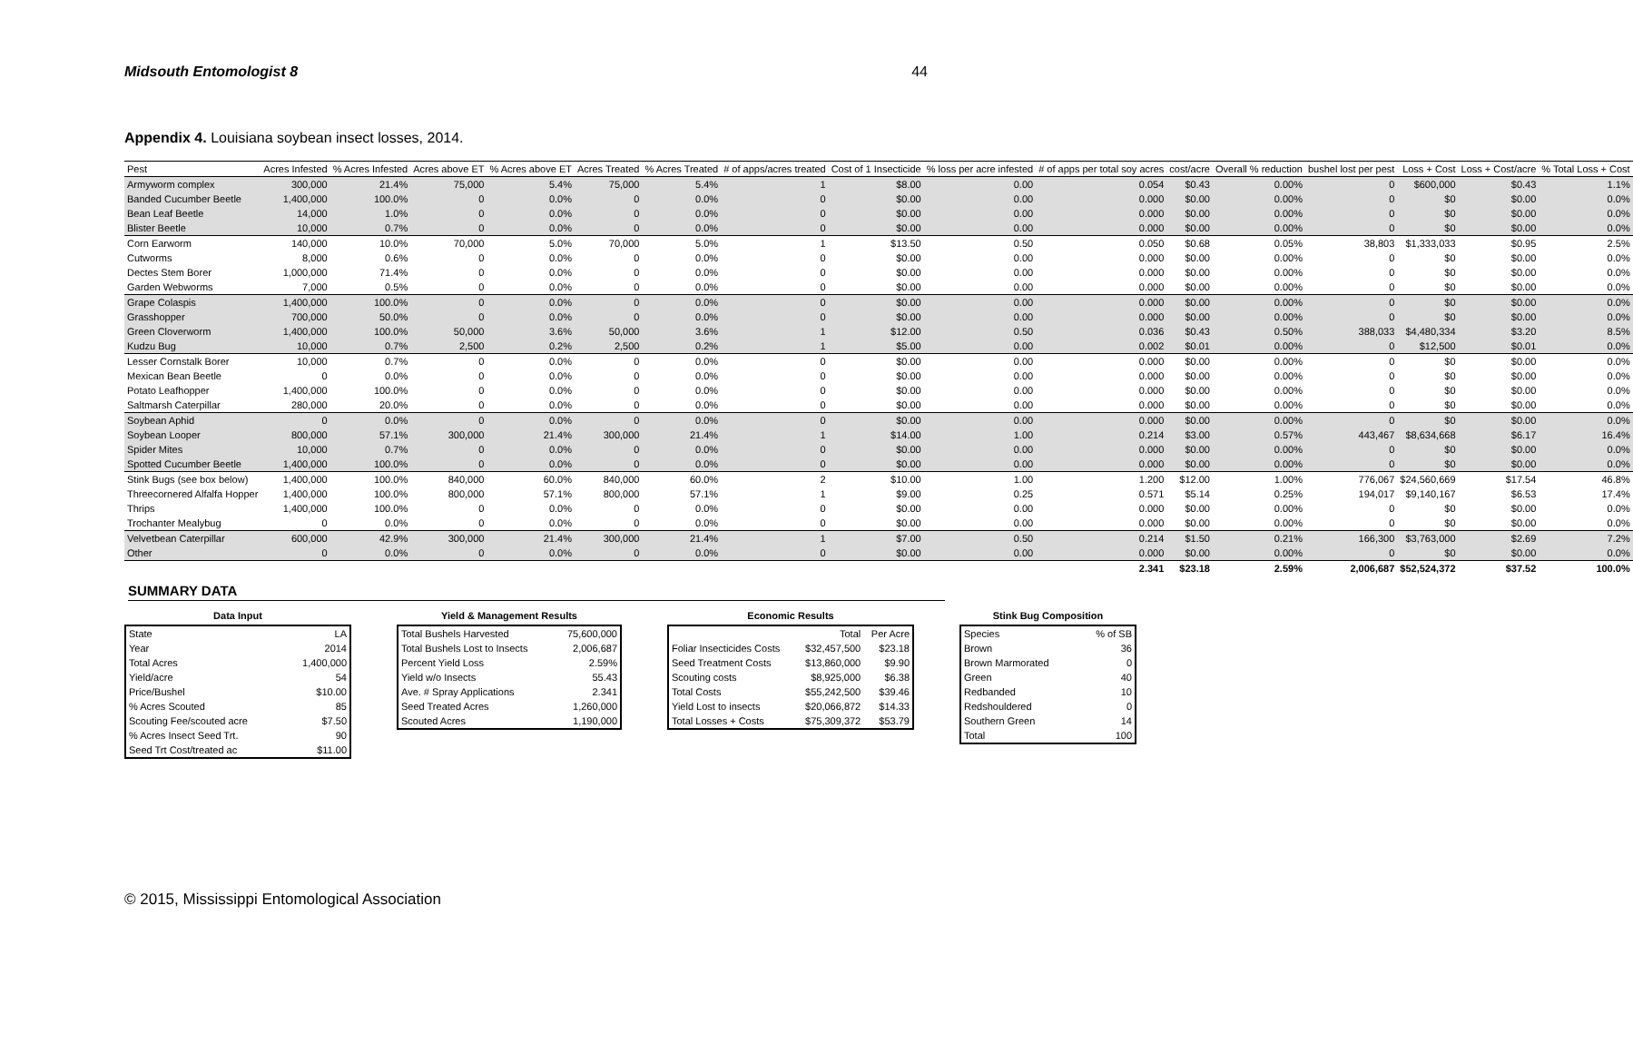Midsouth Entomologist 8 44
Appendix 4. Louisiana soybean insect losses, 2014.
| Pest | Acres Infested | % Acres Infested | Acres above ET | % Acres above ET | Acres Treated | % Acres Treated | # of apps/acres treated | Cost of 1 Insecticide | % loss per acre infested | # of apps per total soy acres | cost/acre | Overall % reduction | bushel lost per pest | Loss + Cost | Loss + Cost/acre | % Total Loss + Cost |
| --- | --- | --- | --- | --- | --- | --- | --- | --- | --- | --- | --- | --- | --- | --- | --- | --- |
| Armyworm complex | 300,000 | 21.4% | 75,000 | 5.4% | 75,000 | 5.4% | 1 | $8.00 | 0.00 | 0.054 | $0.43 | 0.00% | 0 | $600,000 | $0.43 | 1.1% |
| Banded Cucumber Beetle | 1,400,000 | 100.0% | 0 | 0.0% | 0 | 0.0% | 0 | $0.00 | 0.00 | 0.000 | $0.00 | 0.00% | 0 | $0 | $0.00 | 0.0% |
| Bean Leaf Beetle | 14,000 | 1.0% | 0 | 0.0% | 0 | 0.0% | 0 | $0.00 | 0.00 | 0.000 | $0.00 | 0.00% | 0 | $0 | $0.00 | 0.0% |
| Blister Beetle | 10,000 | 0.7% | 0 | 0.0% | 0 | 0.0% | 0 | $0.00 | 0.00 | 0.000 | $0.00 | 0.00% | 0 | $0 | $0.00 | 0.0% |
| Corn Earworm | 140,000 | 10.0% | 70,000 | 5.0% | 70,000 | 5.0% | 1 | $13.50 | 0.50 | 0.050 | $0.68 | 0.05% | 38,803 | $1,333,033 | $0.95 | 2.5% |
| Cutworms | 8,000 | 0.6% | 0 | 0.0% | 0 | 0.0% | 0 | $0.00 | 0.00 | 0.000 | $0.00 | 0.00% | 0 | $0 | $0.00 | 0.0% |
| Dectes Stem Borer | 1,000,000 | 71.4% | 0 | 0.0% | 0 | 0.0% | 0 | $0.00 | 0.00 | 0.000 | $0.00 | 0.00% | 0 | $0 | $0.00 | 0.0% |
| Garden Webworms | 7,000 | 0.5% | 0 | 0.0% | 0 | 0.0% | 0 | $0.00 | 0.00 | 0.000 | $0.00 | 0.00% | 0 | $0 | $0.00 | 0.0% |
| Grape Colaspis | 1,400,000 | 100.0% | 0 | 0.0% | 0 | 0.0% | 0 | $0.00 | 0.00 | 0.000 | $0.00 | 0.00% | 0 | $0 | $0.00 | 0.0% |
| Grasshopper | 700,000 | 50.0% | 0 | 0.0% | 0 | 0.0% | 0 | $0.00 | 0.00 | 0.000 | $0.00 | 0.00% | 0 | $0 | $0.00 | 0.0% |
| Green Cloverworm | 1,400,000 | 100.0% | 50,000 | 3.6% | 50,000 | 3.6% | 1 | $12.00 | 0.50 | 0.036 | $0.43 | 0.50% | 388,033 | $4,480,334 | $3.20 | 8.5% |
| Kudzu Bug | 10,000 | 0.7% | 2,500 | 0.2% | 2,500 | 0.2% | 1 | $5.00 | 0.00 | 0.002 | $0.01 | 0.00% | 0 | $12,500 | $0.01 | 0.0% |
| Lesser Cornstalk Borer | 10,000 | 0.7% | 0 | 0.0% | 0 | 0.0% | 0 | $0.00 | 0.00 | 0.000 | $0.00 | 0.00% | 0 | $0 | $0.00 | 0.0% |
| Mexican Bean Beetle | 0 | 0.0% | 0 | 0.0% | 0 | 0.0% | 0 | $0.00 | 0.00 | 0.000 | $0.00 | 0.00% | 0 | $0 | $0.00 | 0.0% |
| Potato Leafhopper | 1,400,000 | 100.0% | 0 | 0.0% | 0 | 0.0% | 0 | $0.00 | 0.00 | 0.000 | $0.00 | 0.00% | 0 | $0 | $0.00 | 0.0% |
| Saltmarsh Caterpillar | 280,000 | 20.0% | 0 | 0.0% | 0 | 0.0% | 0 | $0.00 | 0.00 | 0.000 | $0.00 | 0.00% | 0 | $0 | $0.00 | 0.0% |
| Soybean Aphid | 0 | 0.0% | 0 | 0.0% | 0 | 0.0% | 0 | $0.00 | 0.00 | 0.000 | $0.00 | 0.00% | 0 | $0 | $0.00 | 0.0% |
| Soybean Looper | 800,000 | 57.1% | 300,000 | 21.4% | 300,000 | 21.4% | 1 | $14.00 | 1.00 | 0.214 | $3.00 | 0.57% | 443,467 | $8,634,668 | $6.17 | 16.4% |
| Spider Mites | 10,000 | 0.7% | 0 | 0.0% | 0 | 0.0% | 0 | $0.00 | 0.00 | 0.000 | $0.00 | 0.00% | 0 | $0 | $0.00 | 0.0% |
| Spotted Cucumber Beetle | 1,400,000 | 100.0% | 0 | 0.0% | 0 | 0.0% | 0 | $0.00 | 0.00 | 0.000 | $0.00 | 0.00% | 0 | $0 | $0.00 | 0.0% |
| Stink Bugs (see box below) | 1,400,000 | 100.0% | 840,000 | 60.0% | 840,000 | 60.0% | 2 | $10.00 | 1.00 | 1.200 | $12.00 | 1.00% | 776,067 | $24,560,669 | $17.54 | 46.8% |
| Threecornered Alfalfa Hopper | 1,400,000 | 100.0% | 800,000 | 57.1% | 800,000 | 57.1% | 1 | $9.00 | 0.25 | 0.571 | $5.14 | 0.25% | 194,017 | $9,140,167 | $6.53 | 17.4% |
| Thrips | 1,400,000 | 100.0% | 0 | 0.0% | 0 | 0.0% | 0 | $0.00 | 0.00 | 0.000 | $0.00 | 0.00% | 0 | $0 | $0.00 | 0.0% |
| Trochanter Mealybug | 0 | 0.0% | 0 | 0.0% | 0 | 0.0% | 0 | $0.00 | 0.00 | 0.000 | $0.00 | 0.00% | 0 | $0 | $0.00 | 0.0% |
| Velvetbean Caterpillar | 600,000 | 42.9% | 300,000 | 21.4% | 300,000 | 21.4% | 1 | $7.00 | 0.50 | 0.214 | $1.50 | 0.21% | 166,300 | $3,763,000 | $2.69 | 7.2% |
| Other | 0 | 0.0% | 0 | 0.0% | 0 | 0.0% | 0 | $0.00 | 0.00 | 0.000 | $0.00 | 0.00% | 0 | $0 | $0.00 | 0.0% |
| | | | | | | | | | | 2.341 | $23.18 | 2.59% | 2,006,687 | $52,524,372 | $37.52 | 100.0% |
SUMMARY DATA
Data Input
| State | LA |
| Year | 2014 |
| Total Acres | 1,400,000 |
| Yield/acre | 54 |
| Price/Bushel | $10.00 |
| % Acres Scouted | 85 |
| Scouting Fee/scouted acre | $7.50 |
| % Acres Insect Seed Trt. | 90 |
| Seed Trt Cost/treated ac | $11.00 |
Yield & Management Results
| Total Bushels Harvested | 75,600,000 |
| Total Bushels Lost to Insects | 2,006,687 |
| Percent Yield Loss | 2.59% |
| Yield w/o Insects | 55.43 |
| Ave. # Spray Applications | 2.341 |
| Seed Treated Acres | 1,260,000 |
| Scouted Acres | 1,190,000 |
Economic Results
| | Total | Per Acre |
| Foliar Insecticides Costs | $32,457,500 | $23.18 |
| Seed Treatment Costs | $13,860,000 | $9.90 |
| Scouting costs | $8,925,000 | $6.38 |
| Total Costs | $55,242,500 | $39.46 |
| Yield Lost to insects | $20,066,872 | $14.33 |
| Total Losses + Costs | $75,309,372 | $53.79 |
Stink Bug Composition
| Species | % of SB |
| Brown | 36 |
| Brown Marmorated | 0 |
| Green | 40 |
| Redbanded | 10 |
| Redshouldered | 0 |
| Southern Green | 14 |
| Total | 100 |
© 2015, Mississippi Entomological Association